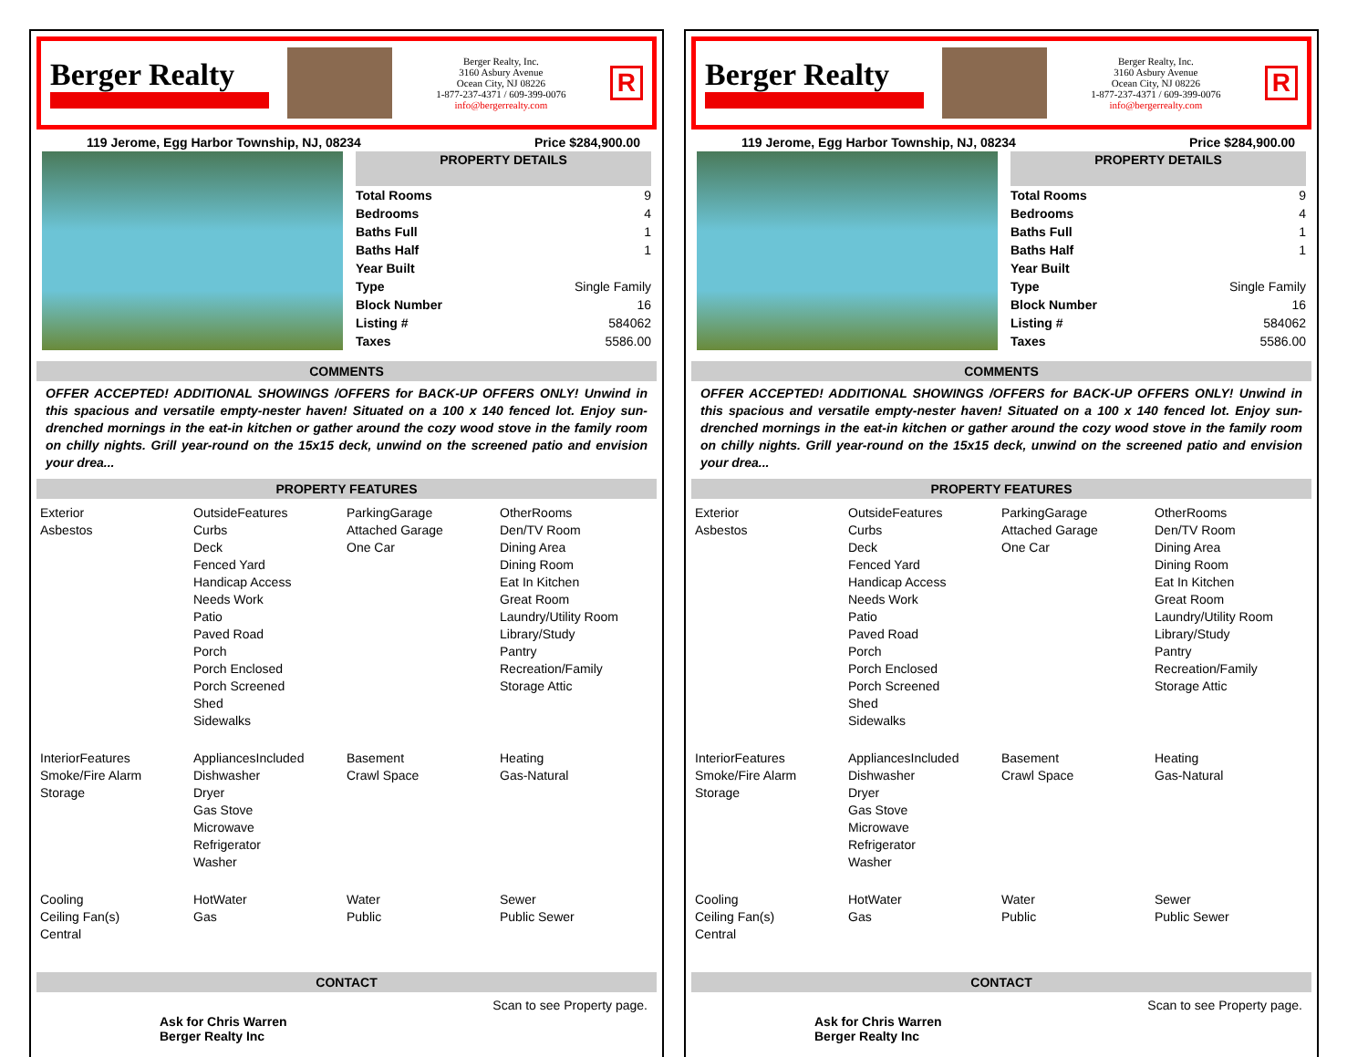Berger Realty
Berger Realty, Inc.
3160 Asbury Avenue
Ocean City, NJ 08226
1-877-237-4371 / 609-399-0076
info@bergerrealty.com
R
119 Jerome, Egg Harbor Township, NJ, 08234 Price $284,900.00
| PROPERTY DETAILS | |
| --- | --- |
| Total Rooms | 9 |
| Bedrooms | 4 |
| Baths Full | 1 |
| Baths Half | 1 |
| Year Built | |
| Type | Single Family |
| Block Number | 16 |
| Listing # | 584062 |
| Taxes | 5586.00 |
COMMENTS
OFFER ACCEPTED! ADDITIONAL SHOWINGS /OFFERS for BACK-UP OFFERS ONLY! Unwind in this spacious and versatile empty-nester haven! Situated on a 100 x 140 fenced lot. Enjoy sun-drenched mornings in the eat-in kitchen or gather around the cozy wood stove in the family room on chilly nights. Grill year-round on the 15x15 deck, unwind on the screened patio and envision your drea...
PROPERTY FEATURES
Exterior
Asbestos
OutsideFeatures
Curbs
Deck
Fenced Yard
Handicap Access
Needs Work
Patio
Paved Road
Porch
Porch Enclosed
Porch Screened
Shed
Sidewalks
ParkingGarage
Attached Garage
One Car
OtherRooms
Den/TV Room
Dining Area
Dining Room
Eat In Kitchen
Great Room
Laundry/Utility Room
Library/Study
Pantry
Recreation/Family
Storage Attic
InteriorFeatures
Smoke/Fire Alarm
Storage
AppliancesIncluded
Dishwasher
Dryer
Gas Stove
Microwave
Refrigerator
Washer
Basement
Crawl Space
Heating
Gas-Natural
Cooling
Ceiling Fan(s)
Central
HotWater
Gas
Water
Public
Sewer
Public Sewer
CONTACT
Ask for Chris Warren
Berger Realty Inc Scan to see Property page.
Berger Realty
Berger Realty, Inc.
3160 Asbury Avenue
Ocean City, NJ 08226
1-877-237-4371 / 609-399-0076
info@bergerrealty.com
R
119 Jerome, Egg Harbor Township, NJ, 08234 Price $284,900.00
| PROPERTY DETAILS | |
| --- | --- |
| Total Rooms | 9 |
| Bedrooms | 4 |
| Baths Full | 1 |
| Baths Half | 1 |
| Year Built | |
| Type | Single Family |
| Block Number | 16 |
| Listing # | 584062 |
| Taxes | 5586.00 |
COMMENTS
OFFER ACCEPTED! ADDITIONAL SHOWINGS /OFFERS for BACK-UP OFFERS ONLY! Unwind in this spacious and versatile empty-nester haven! Situated on a 100 x 140 fenced lot. Enjoy sun-drenched mornings in the eat-in kitchen or gather around the cozy wood stove in the family room on chilly nights. Grill year-round on the 15x15 deck, unwind on the screened patio and envision your drea...
PROPERTY FEATURES
Exterior
Asbestos
OutsideFeatures
Curbs
Deck
Fenced Yard
Handicap Access
Needs Work
Patio
Paved Road
Porch
Porch Enclosed
Porch Screened
Shed
Sidewalks
ParkingGarage
Attached Garage
One Car
OtherRooms
Den/TV Room
Dining Area
Dining Room
Eat In Kitchen
Great Room
Laundry/Utility Room
Library/Study
Pantry
Recreation/Family
Storage Attic
InteriorFeatures
Smoke/Fire Alarm
Storage
AppliancesIncluded
Dishwasher
Dryer
Gas Stove
Microwave
Refrigerator
Washer
Basement
Crawl Space
Heating
Gas-Natural
Cooling
Ceiling Fan(s)
Central
HotWater
Gas
Water
Public
Sewer
Public Sewer
CONTACT
Ask for Chris Warren
Berger Realty Inc Scan to see Property page.